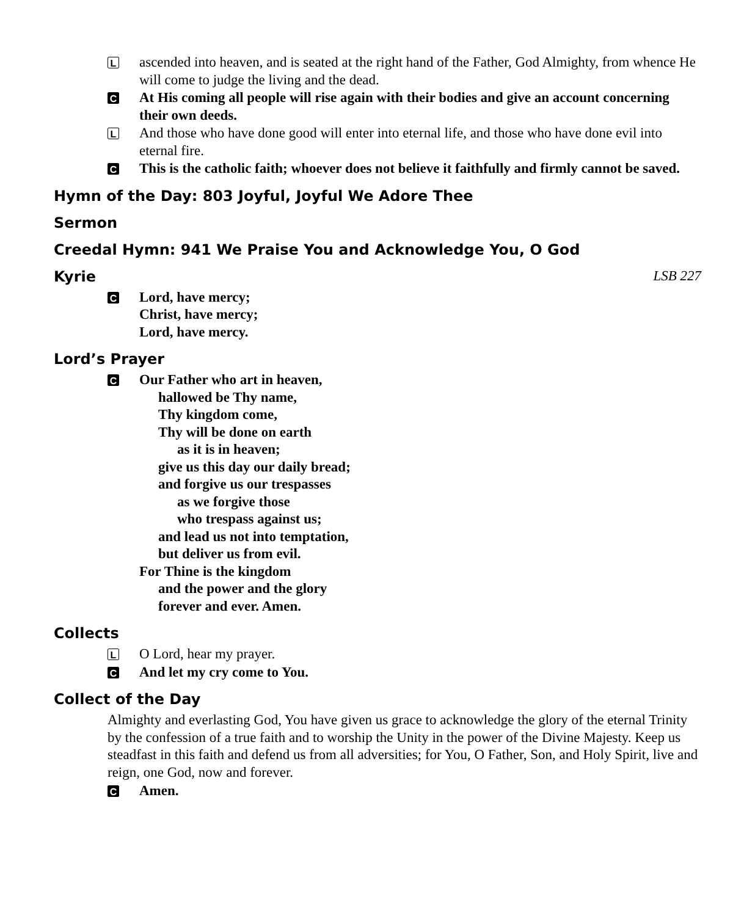Lascended into heaven, and is seated at the right hand of the Father, God Almighty, from whence He will come to judge the living and the dead.
C At His coming all people will rise again with their bodies and give an account concerning their own deeds.
L And those who have done good will enter into eternal life, and those who have done evil into eternal fire.
C This is the catholic faith; whoever does not believe it faithfully and firmly cannot be saved.
Hymn of the Day: 803 Joyful, Joyful We Adore Thee
Sermon
Creedal Hymn: 941 We Praise You and Acknowledge You, O God
Kyrie LSB 227
C Lord, have mercy;
Christ, have mercy;
Lord, have mercy.
Lord’s Prayer
C Our Father who art in heaven,
hallowed be Thy name,
Thy kingdom come,
Thy will be done on earth
as it is in heaven;
give us this day our daily bread;
and forgive us our trespasses
as we forgive those
who trespass against us;
and lead us not into temptation,
but deliver us from evil.
For Thine is the kingdom
and the power and the glory
forever and ever. Amen.
Collects
L O Lord, hear my prayer.
C And let my cry come to You.
Collect of the Day
Almighty and everlasting God, You have given us grace to acknowledge the glory of the eternal Trinity by the confession of a true faith and to worship the Unity in the power of the Divine Majesty. Keep us steadfast in this faith and defend us from all adversities; for You, O Father, Son, and Holy Spirit, live and reign, one God, now and forever.
C Amen.